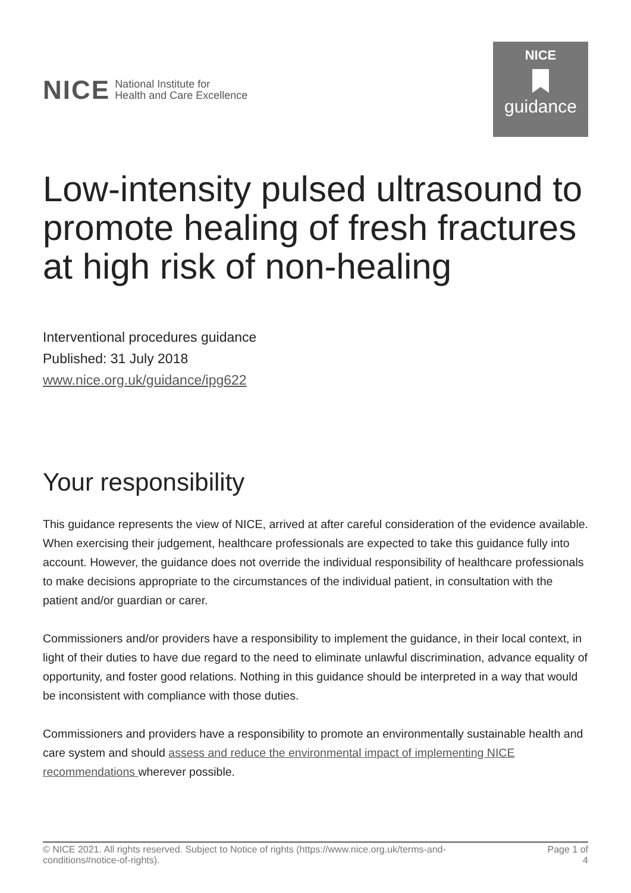NICE National Institute for
Health and Care Excellence
NICE
guidance
Low-intensity pulsed ultrasound to promote healing of fresh fractures at high risk of non-healing
Interventional procedures guidance
Published: 31 July 2018
www.nice.org.uk/guidance/ipg622
Your responsibility
This guidance represents the view of NICE, arrived at after careful consideration of the evidence available. When exercising their judgement, healthcare professionals are expected to take this guidance fully into account. However, the guidance does not override the individual responsibility of healthcare professionals to make decisions appropriate to the circumstances of the individual patient, in consultation with the patient and/or guardian or carer.
Commissioners and/or providers have a responsibility to implement the guidance, in their local context, in light of their duties to have due regard to the need to eliminate unlawful discrimination, advance equality of opportunity, and foster good relations. Nothing in this guidance should be interpreted in a way that would be inconsistent with compliance with those duties.
Commissioners and providers have a responsibility to promote an environmentally sustainable health and care system and should assess and reduce the environmental impact of implementing NICE recommendations wherever possible.
© NICE 2021. All rights reserved. Subject to Notice of rights (https://www.nice.org.uk/terms-and-
conditions#notice-of-rights).
Page 1 of
4